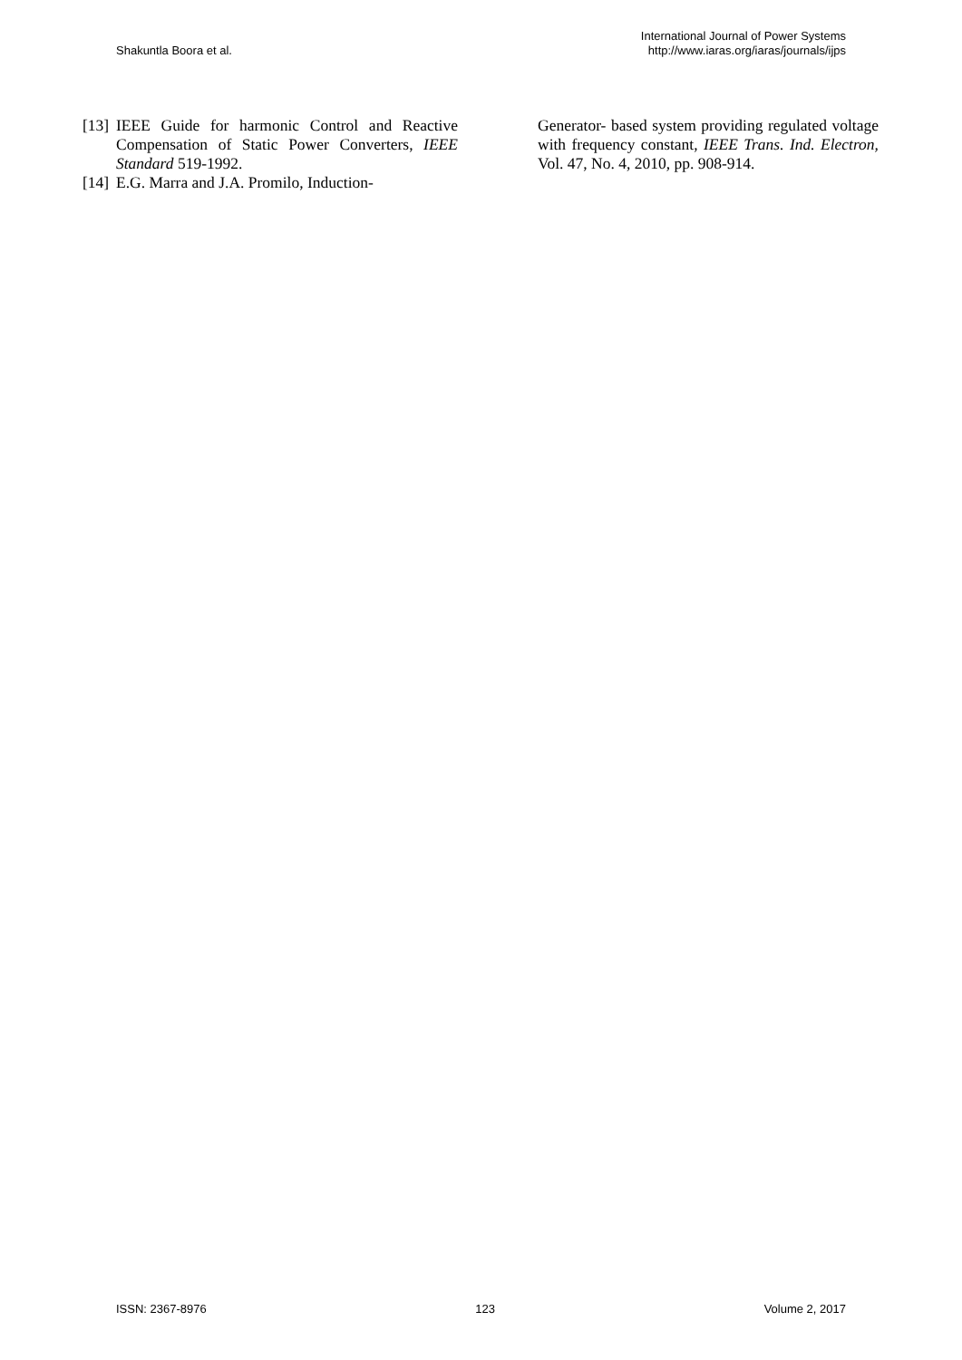Shakuntla Boora et al.
International Journal of Power Systems
http://www.iaras.org/iaras/journals/ijps
[13] IEEE Guide for harmonic Control and Reactive Compensation of Static Power Converters, IEEE Standard 519-1992.
[14] E.G. Marra and J.A. Promilo, Induction-
Generator- based system providing regulated voltage with frequency constant, IEEE Trans. Ind. Electron, Vol. 47, No. 4, 2010, pp. 908-914.
ISSN: 2367-8976 123 Volume 2, 2017